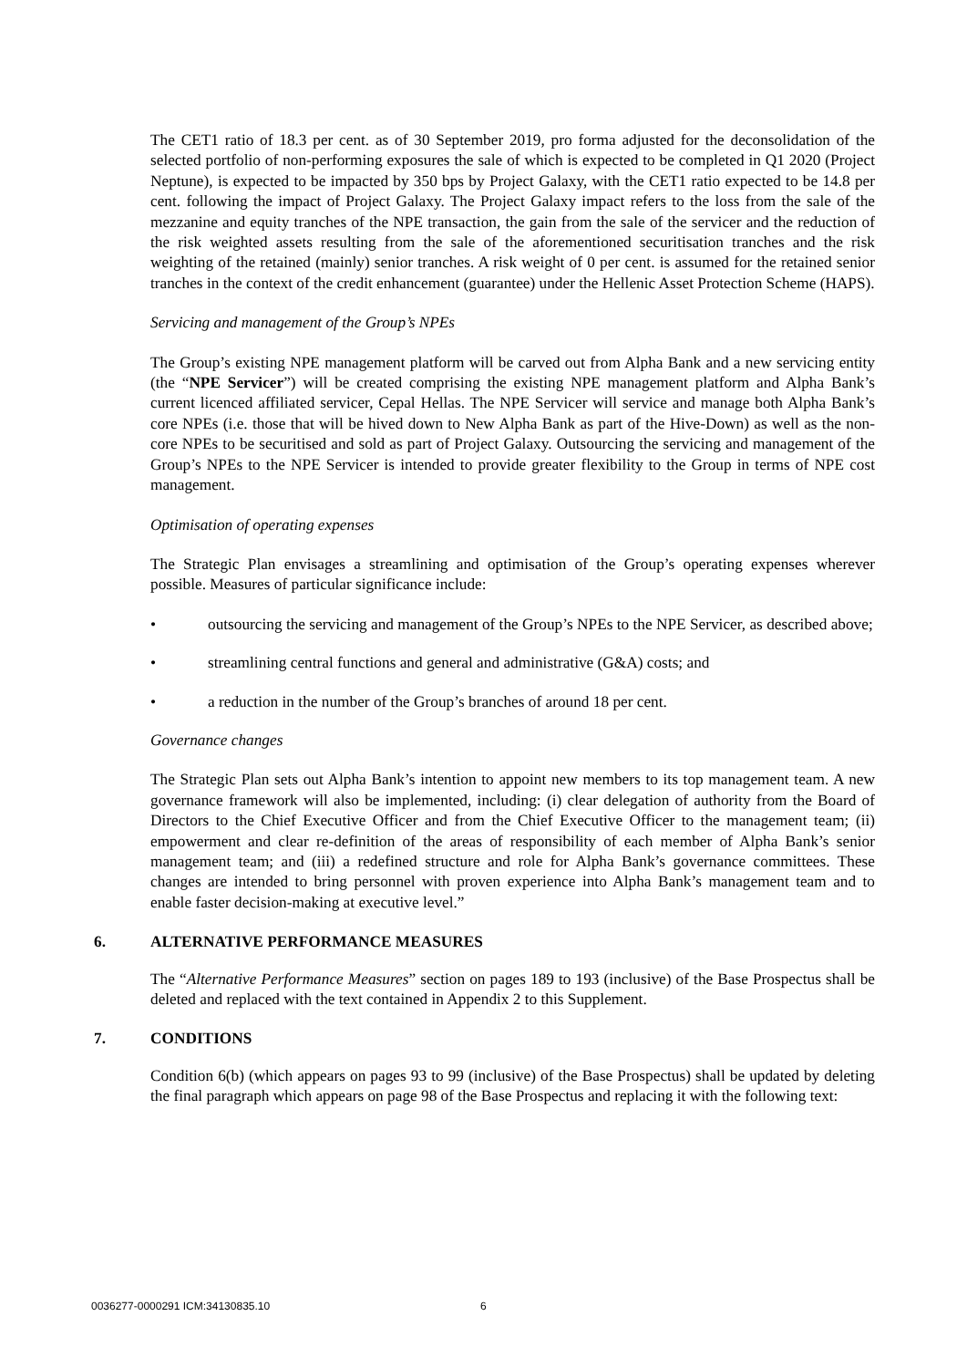The CET1 ratio of 18.3 per cent. as of 30 September 2019, pro forma adjusted for the deconsolidation of the selected portfolio of non-performing exposures the sale of which is expected to be completed in Q1 2020 (Project Neptune), is expected to be impacted by 350 bps by Project Galaxy, with the CET1 ratio expected to be 14.8 per cent. following the impact of Project Galaxy. The Project Galaxy impact refers to the loss from the sale of the mezzanine and equity tranches of the NPE transaction, the gain from the sale of the servicer and the reduction of the risk weighted assets resulting from the sale of the aforementioned securitisation tranches and the risk weighting of the retained (mainly) senior tranches. A risk weight of 0 per cent. is assumed for the retained senior tranches in the context of the credit enhancement (guarantee) under the Hellenic Asset Protection Scheme (HAPS).
Servicing and management of the Group’s NPEs
The Group’s existing NPE management platform will be carved out from Alpha Bank and a new servicing entity (the “NPE Servicer”) will be created comprising the existing NPE management platform and Alpha Bank’s current licenced affiliated servicer, Cepal Hellas. The NPE Servicer will service and manage both Alpha Bank’s core NPEs (i.e. those that will be hived down to New Alpha Bank as part of the Hive-Down) as well as the non-core NPEs to be securitised and sold as part of Project Galaxy. Outsourcing the servicing and management of the Group’s NPEs to the NPE Servicer is intended to provide greater flexibility to the Group in terms of NPE cost management.
Optimisation of operating expenses
The Strategic Plan envisages a streamlining and optimisation of the Group’s operating expenses wherever possible. Measures of particular significance include:
• outsourcing the servicing and management of the Group’s NPEs to the NPE Servicer, as described above;
• streamlining central functions and general and administrative (G&A) costs; and
• a reduction in the number of the Group’s branches of around 18 per cent.
Governance changes
The Strategic Plan sets out Alpha Bank’s intention to appoint new members to its top management team. A new governance framework will also be implemented, including: (i) clear delegation of authority from the Board of Directors to the Chief Executive Officer and from the Chief Executive Officer to the management team; (ii) empowerment and clear re-definition of the areas of responsibility of each member of Alpha Bank’s senior management team; and (iii) a redefined structure and role for Alpha Bank’s governance committees. These changes are intended to bring personnel with proven experience into Alpha Bank’s management team and to enable faster decision-making at executive level.”
6. ALTERNATIVE PERFORMANCE MEASURES
The “Alternative Performance Measures” section on pages 189 to 193 (inclusive) of the Base Prospectus shall be deleted and replaced with the text contained in Appendix 2 to this Supplement.
7. CONDITIONS
Condition 6(b) (which appears on pages 93 to 99 (inclusive) of the Base Prospectus) shall be updated by deleting the final paragraph which appears on page 98 of the Base Prospectus and replacing it with the following text:
0036277-0000291 ICM:34130835.10
6